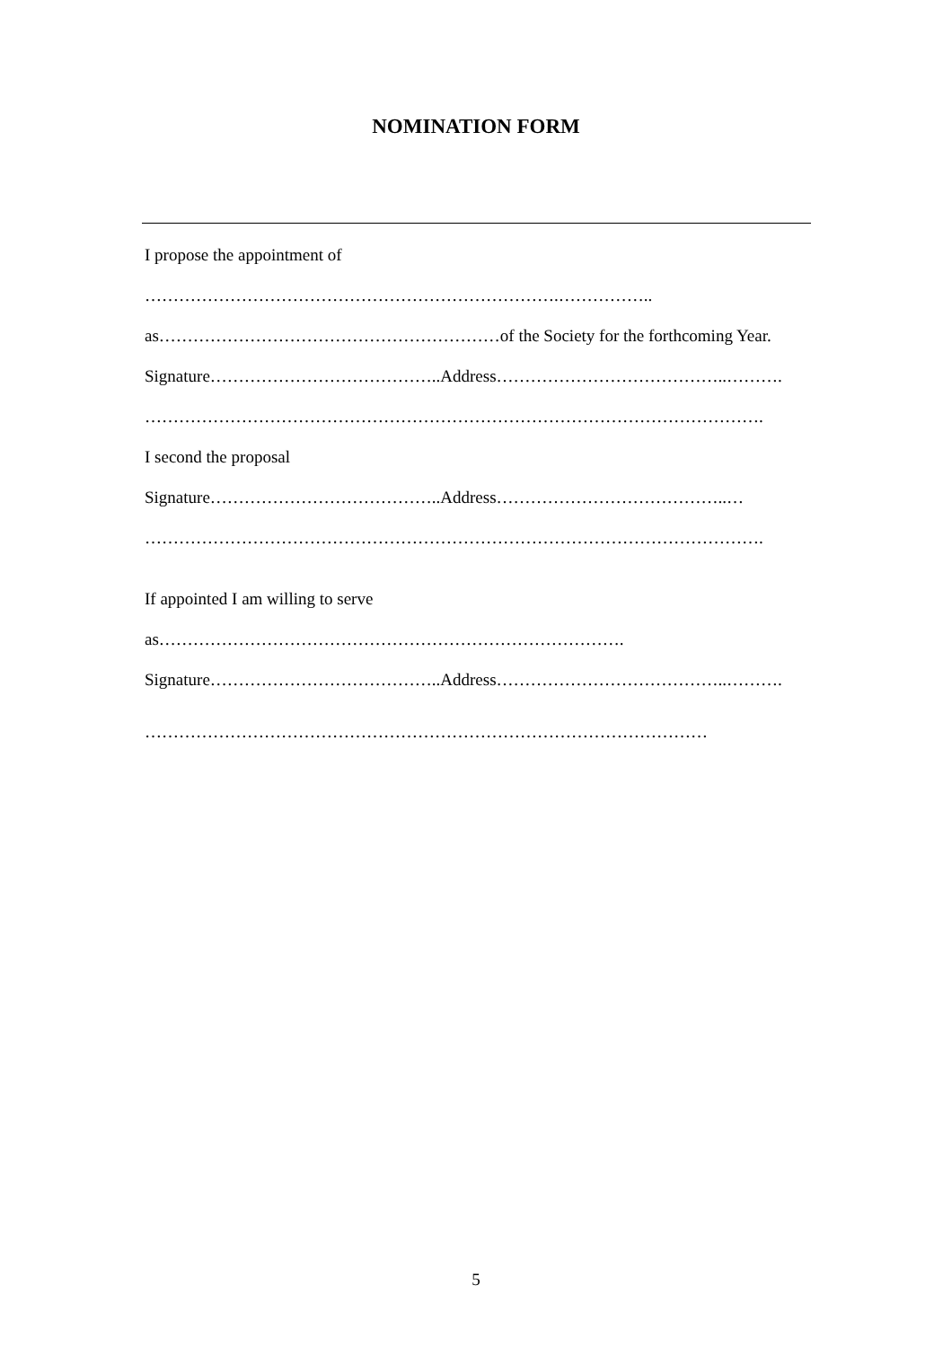NOMINATION FORM
I propose the appointment of
……………………………………………………………….……………..
as……………………………………………………of the Society for the forthcoming Year.
Signature…………………………………..Address…………………………………..……….
……………………………………………………………………………………………….
I second the proposal
Signature…………………………………..Address…………………………………..…
……………………………………………………………………………………………….
If appointed I am willing to serve
as……………………………………………………………………….
Signature…………………………………..Address…………………………………..……….
………………………………………………………………………………………
5